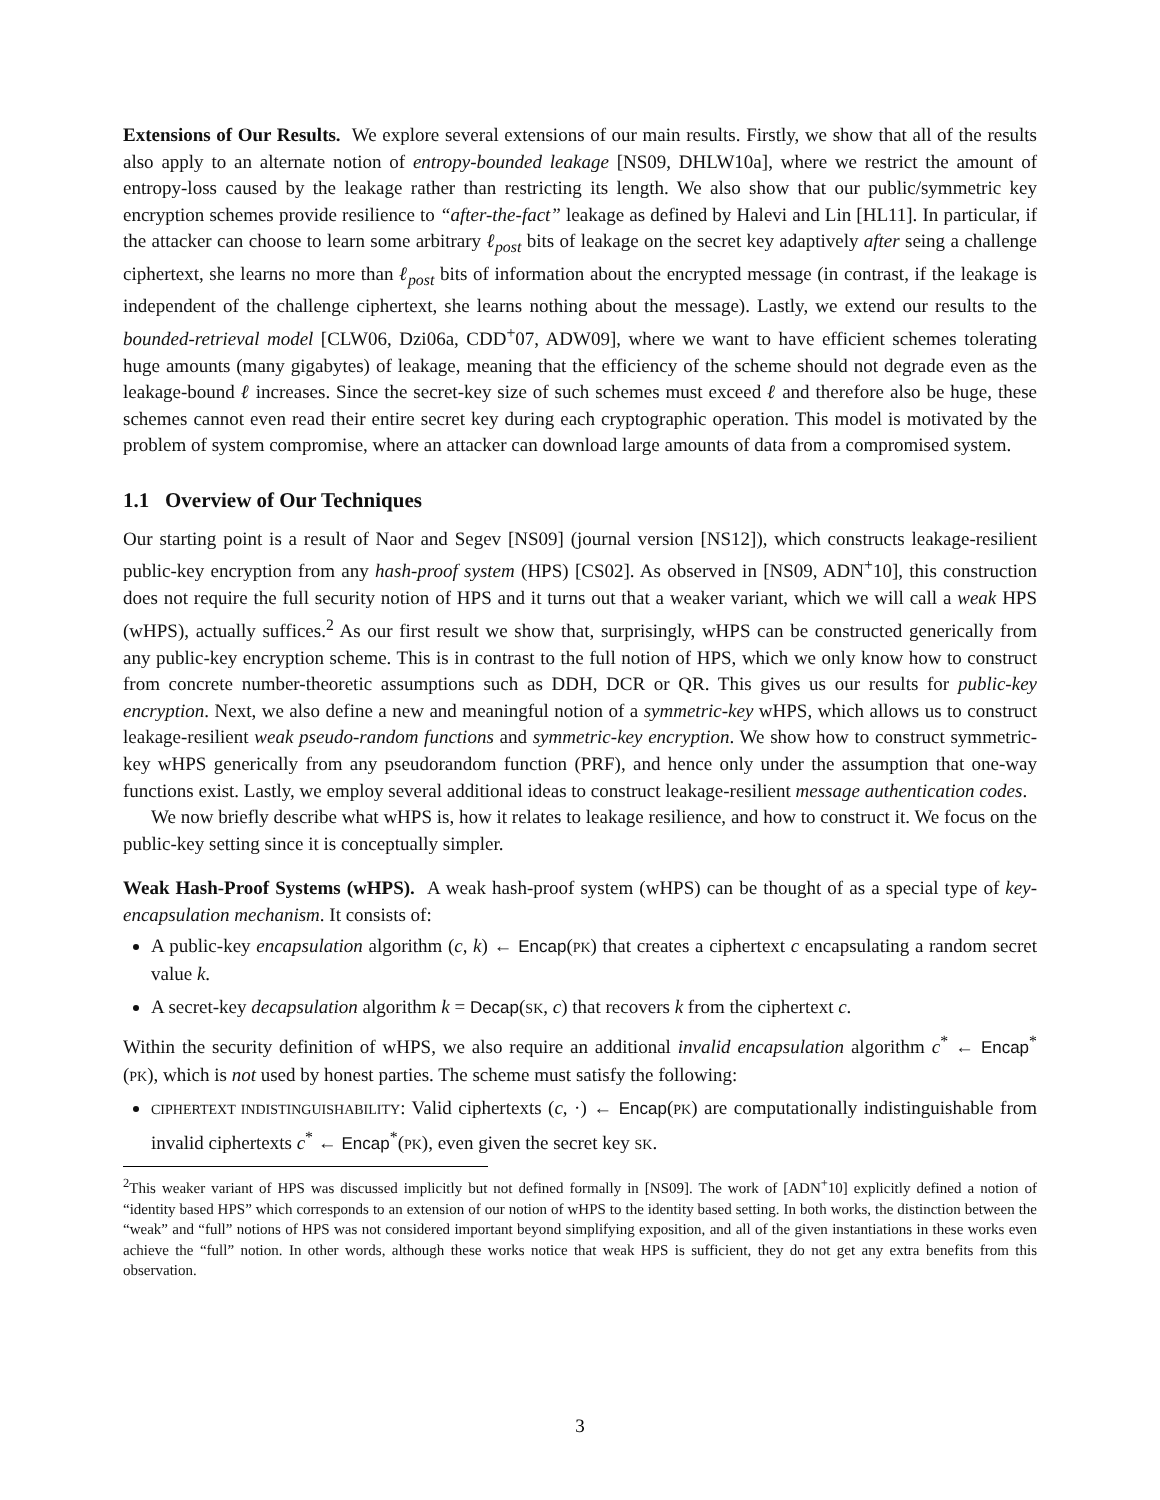Extensions of Our Results. We explore several extensions of our main results. Firstly, we show that all of the results also apply to an alternate notion of entropy-bounded leakage [NS09, DHLW10a], where we restrict the amount of entropy-loss caused by the leakage rather than restricting its length. We also show that our public/symmetric key encryption schemes provide resilience to “after-the-fact” leakage as defined by Halevi and Lin [HL11]. In particular, if the attacker can choose to learn some arbitrary ℓ<sub>post</sub> bits of leakage on the secret key adaptively after seing a challenge ciphertext, she learns no more than ℓ<sub>post</sub> bits of information about the encrypted message (in contrast, if the leakage is independent of the challenge ciphertext, she learns nothing about the message). Lastly, we extend our results to the bounded-retrieval model [CLW06, Dzi06a, CDD<sup>+</sup>07, ADW09], where we want to have efficient schemes tolerating huge amounts (many gigabytes) of leakage, meaning that the efficiency of the scheme should not degrade even as the leakage-bound ℓ increases. Since the secret-key size of such schemes must exceed ℓ and therefore also be huge, these schemes cannot even read their entire secret key during each cryptographic operation. This model is motivated by the problem of system compromise, where an attacker can download large amounts of data from a compromised system.
1.1 Overview of Our Techniques
Our starting point is a result of Naor and Segev [NS09] (journal version [NS12]), which constructs leakage-resilient public-key encryption from any hash-proof system (HPS) [CS02]. As observed in [NS09, ADN<sup>+</sup>10], this construction does not require the full security notion of HPS and it turns out that a weaker variant, which we will call a weak HPS (wHPS), actually suffices.<sup>2</sup> As our first result we show that, surprisingly, wHPS can be constructed generically from any public-key encryption scheme. This is in contrast to the full notion of HPS, which we only know how to construct from concrete number-theoretic assumptions such as DDH, DCR or QR. This gives us our results for public-key encryption. Next, we also define a new and meaningful notion of a symmetric-key wHPS, which allows us to construct leakage-resilient weak pseudo-random functions and symmetric-key encryption. We show how to construct symmetric-key wHPS generically from any pseudorandom function (PRF), and hence only under the assumption that one-way functions exist. Lastly, we employ several additional ideas to construct leakage-resilient message authentication codes.
We now briefly describe what wHPS is, how it relates to leakage resilience, and how to construct it. We focus on the public-key setting since it is conceptually simpler.
Weak Hash-Proof Systems (wHPS). A weak hash-proof system (wHPS) can be thought of as a special type of key-encapsulation mechanism. It consists of:
A public-key encapsulation algorithm (c, k) ← Encap(PK) that creates a ciphertext c encapsulating a random secret value k.
A secret-key decapsulation algorithm k = Decap(SK, c) that recovers k from the ciphertext c.
Within the security definition of wHPS, we also require an additional invalid encapsulation algorithm c<sup>*</sup> ← Encap<sup>*</sup>(PK), which is not used by honest parties. The scheme must satisfy the following:
CIPHERTEXT INDISTINGUISHABILITY: Valid ciphertexts (c, ·) ← Encap(PK) are computationally indistinguishable from invalid ciphertexts c<sup>*</sup> ← Encap<sup>*</sup>(PK), even given the secret key SK.
<sup>2</sup> This weaker variant of HPS was discussed implicitly but not defined formally in [NS09]. The work of [ADN<sup>+</sup>10] explicitly defined a notion of “identity based HPS” which corresponds to an extension of our notion of wHPS to the identity based setting. In both works, the distinction between the “weak” and “full” notions of HPS was not considered important beyond simplifying exposition, and all of the given instantiations in these works even achieve the “full” notion. In other words, although these works notice that weak HPS is sufficient, they do not get any extra benefits from this observation.
3